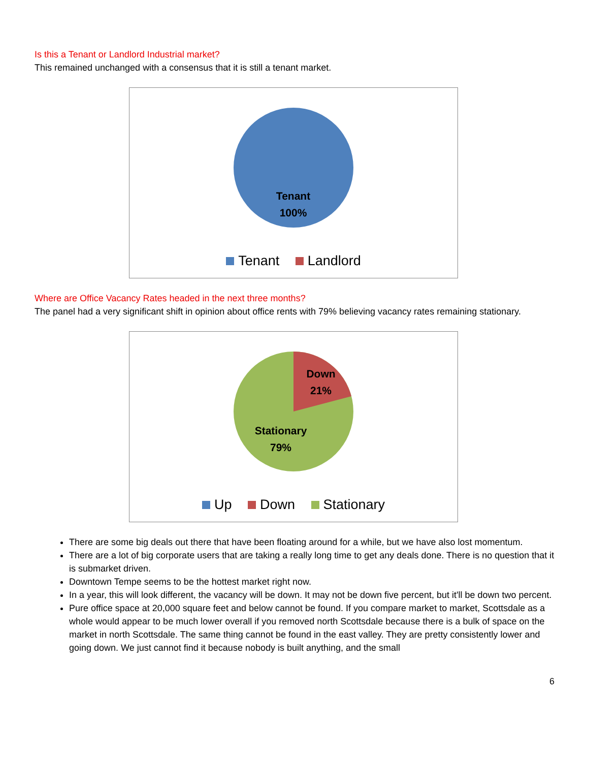Is this a Tenant or Landlord Industrial market?
This remained unchanged with a consensus that it is still a tenant market.
Tenant
100%
Tenant Landlord
Where are Office Vacancy Rates headed in the next three months?
The panel had a very significant shift in opinion about office rents with 79% believing vacancy rates remaining stationary.
Down
21%
Stationary
79%
Up Down Stationary
There are some big deals out there that have been floating around for a while, but we have also lost momentum.
There are a lot of big corporate users that are taking a really long time to get any deals done. There is no question that it is submarket driven.
Downtown Tempe seems to be the hottest market right now.
In a year, this will look different, the vacancy will be down. It may not be down five percent, but it'll be down two percent.
Pure office space at 20,000 square feet and below cannot be found. If you compare market to market, Scottsdale as a whole would appear to be much lower overall if you removed north Scottsdale because there is a bulk of space on the market in north Scottsdale. The same thing cannot be found in the east valley. They are pretty consistently lower and going down. We just cannot find it because nobody is built anything, and the small
6